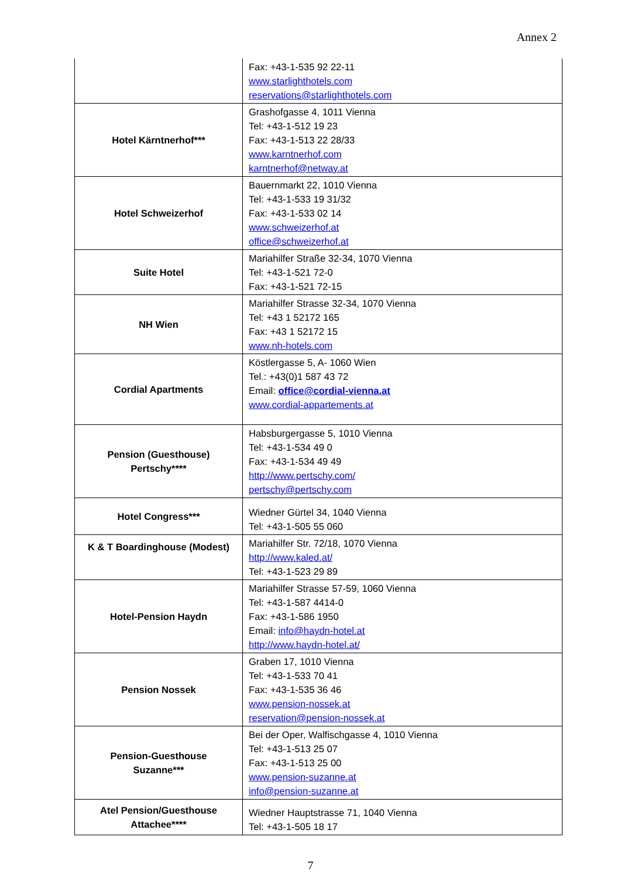Annex 2
| | Fax: +43-1-535 92 22-11 www.starlighthotels.com reservations@starlighthotels.com |
| Hotel Kärntnerhof*** | Grashofgasse 4, 1011 Vienna Tel: +43-1-512 19 23 Fax: +43-1-513 22 28/33 www.karntnerhof.com karntnerhof@netway.at |
| Hotel Schweizerhof | Bauernmarkt 22, 1010 Vienna Tel: +43-1-533 19 31/32 Fax: +43-1-533 02 14 www.schweizerhof.at office@schweizerhof.at |
| Suite Hotel | Mariahilfer Straße 32-34, 1070 Vienna Tel: +43-1-521 72-0 Fax: +43-1-521 72-15 |
| NH Wien | Mariahilfer Strasse 32-34, 1070 Vienna Tel: +43 1 52172 165 Fax: +43 1 52172 15 www.nh-hotels.com |
| Cordial Apartments | Köstlergasse 5, A- 1060 Wien Tel.: +43(0)1 587 43 72 Email: office@cordial-vienna.at www.cordial-appartements.at |
| Pension (Guesthouse) Pertschy**** | Habsburgergasse 5, 1010 Vienna Tel: +43-1-534 49 0 Fax: +43-1-534 49 49 http://www.pertschy.com/ pertschy@pertschy.com |
| Hotel Congress*** | Wiedner Gürtel 34, 1040 Vienna Tel: +43-1-505 55 060 |
| K & T Boardinghouse (Modest) | Mariahilfer Str. 72/18, 1070 Vienna http://www.kaled.at/ Tel: +43-1-523 29 89 |
| Hotel-Pension Haydn | Mariahilfer Strasse 57-59, 1060 Vienna Tel: +43-1-587 4414-0 Fax: +43-1-586 1950 Email: info@haydn-hotel.at http://www.haydn-hotel.at/ |
| Pension Nossek | Graben 17, 1010 Vienna Tel: +43-1-533 70 41 Fax: +43-1-535 36 46 www.pension-nossek.at reservation@pension-nossek.at |
| Pension-Guesthouse Suzanne*** | Bei der Oper, Walfischgasse 4, 1010 Vienna Tel: +43-1-513 25 07 Fax: +43-1-513 25 00 www.pension-suzanne.at info@pension-suzanne.at |
| Atel Pension/Guesthouse Attachee**** | Wiedner Hauptstrasse 71, 1040 Vienna Tel: +43-1-505 18 17 |
7